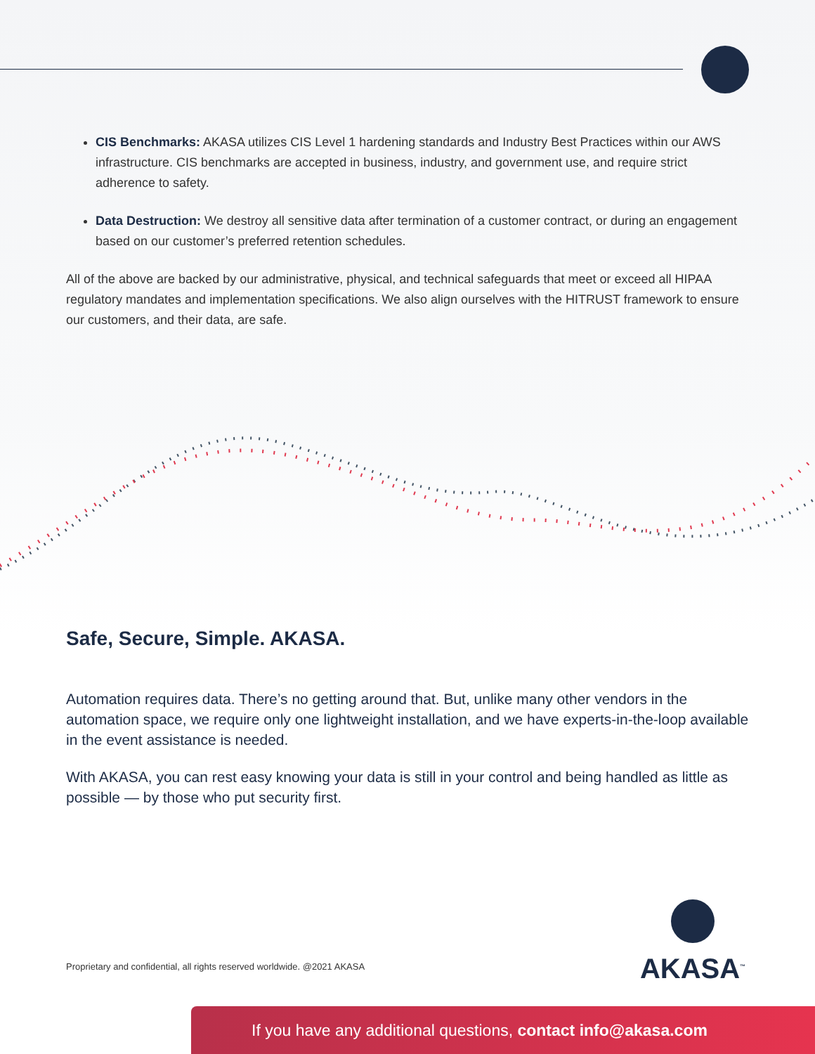CIS Benchmarks: AKASA utilizes CIS Level 1 hardening standards and Industry Best Practices within our AWS infrastructure. CIS benchmarks are accepted in business, industry, and government use, and require strict adherence to safety.
Data Destruction: We destroy all sensitive data after termination of a customer contract, or during an engagement based on our customer’s preferred retention schedules.
All of the above are backed by our administrative, physical, and technical safeguards that meet or exceed all HIPAA regulatory mandates and implementation specifications. We also align ourselves with the HITRUST framework to ensure our customers, and their data, are safe.
Safe, Secure, Simple. AKASA.
Automation requires data. There’s no getting around that. But, unlike many other vendors in the automation space, we require only one lightweight installation, and we have experts-in-the-loop available in the event assistance is needed.
With AKASA, you can rest easy knowing your data is still in your control and being handled as little as possible — by those who put security first.
Proprietary and confidential, all rights reserved worldwide. @2021 AKASA
AKASA<sup>™</sup>
If you have any additional questions, contact info@akasa.com